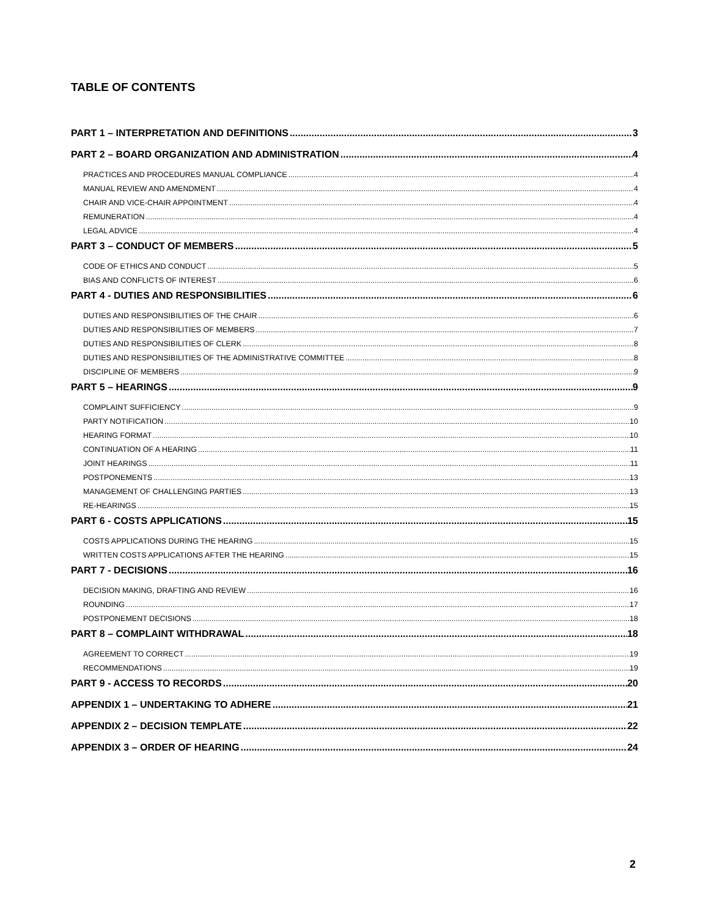TABLE OF CONTENTS
PART 1 – INTERPRETATION AND DEFINITIONS 3
PART 2 – BOARD ORGANIZATION AND ADMINISTRATION 4
PRACTICES AND PROCEDURES MANUAL COMPLIANCE 4
MANUAL REVIEW AND AMENDMENT 4
CHAIR AND VICE-CHAIR APPOINTMENT 4
REMUNERATION 4
LEGAL ADVICE 4
PART 3 – CONDUCT OF MEMBERS 5
CODE OF ETHICS AND CONDUCT 5
BIAS AND CONFLICTS OF INTEREST 6
PART 4 - DUTIES AND RESPONSIBILITIES 6
DUTIES AND RESPONSIBILITIES OF THE CHAIR 6
DUTIES AND RESPONSIBILITIES OF MEMBERS 7
DUTIES AND RESPONSIBILITIES OF CLERK 8
DUTIES AND RESPONSIBILITIES OF THE ADMINISTRATIVE COMMITTEE 8
DISCIPLINE OF MEMBERS 9
PART 5 – HEARINGS 9
COMPLAINT SUFFICIENCY 9
PARTY NOTIFICATION 10
HEARING FORMAT 10
CONTINUATION OF A HEARING 11
JOINT HEARINGS 11
POSTPONEMENTS 13
MANAGEMENT OF CHALLENGING PARTIES 13
RE-HEARINGS 15
PART 6 - COSTS APPLICATIONS 15
COSTS APPLICATIONS DURING THE HEARING 15
WRITTEN COSTS APPLICATIONS AFTER THE HEARING 15
PART 7 - DECISIONS 16
DECISION MAKING, DRAFTING AND REVIEW 16
ROUNDING 17
POSTPONEMENT DECISIONS 18
PART 8 – COMPLAINT WITHDRAWAL 18
AGREEMENT TO CORRECT 19
RECOMMENDATIONS 19
PART 9 - ACCESS TO RECORDS 20
APPENDIX 1 – UNDERTAKING TO ADHERE 21
APPENDIX 2 – DECISION TEMPLATE 22
APPENDIX 3 – ORDER OF HEARING 24
2